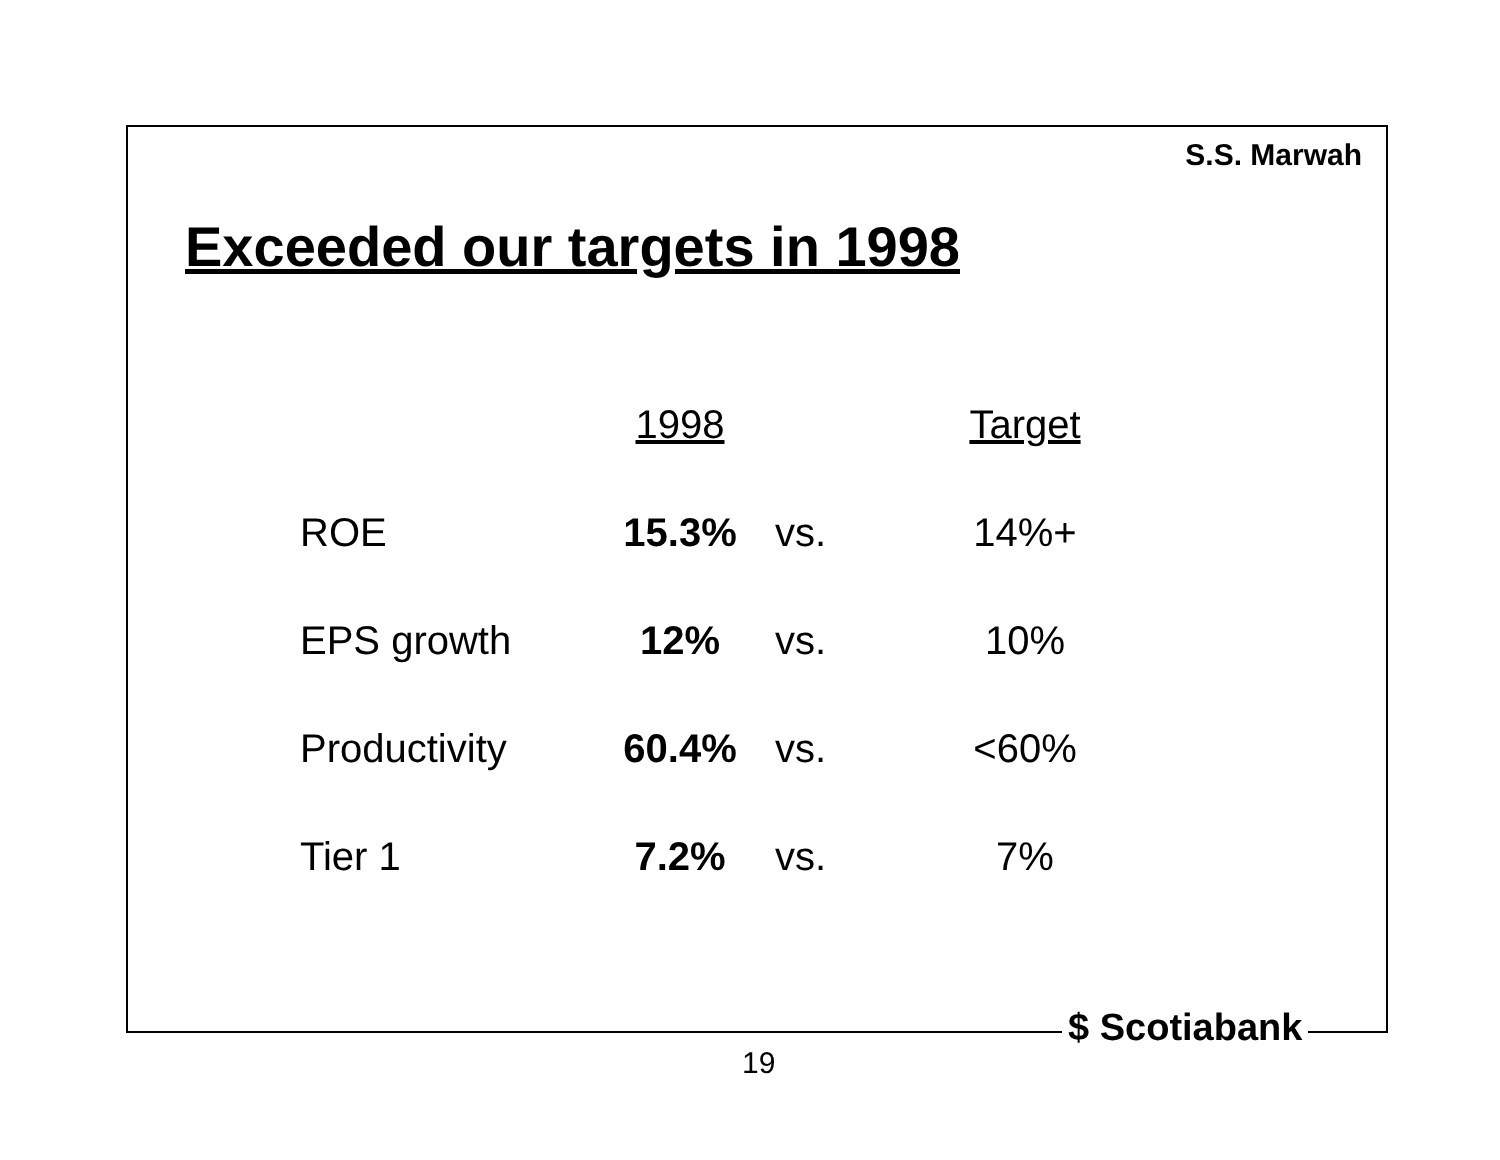S.S. Marwah
Exceeded our targets in 1998
| | 1998 | | Target |
| ROE | 15.3% | vs. | 14%+ |
| EPS growth | 12% | vs. | 10% |
| Productivity | 60.4% | vs. | <60% |
| Tier 1 | 7.2% | vs. | 7% |
$ Scotiabank
19